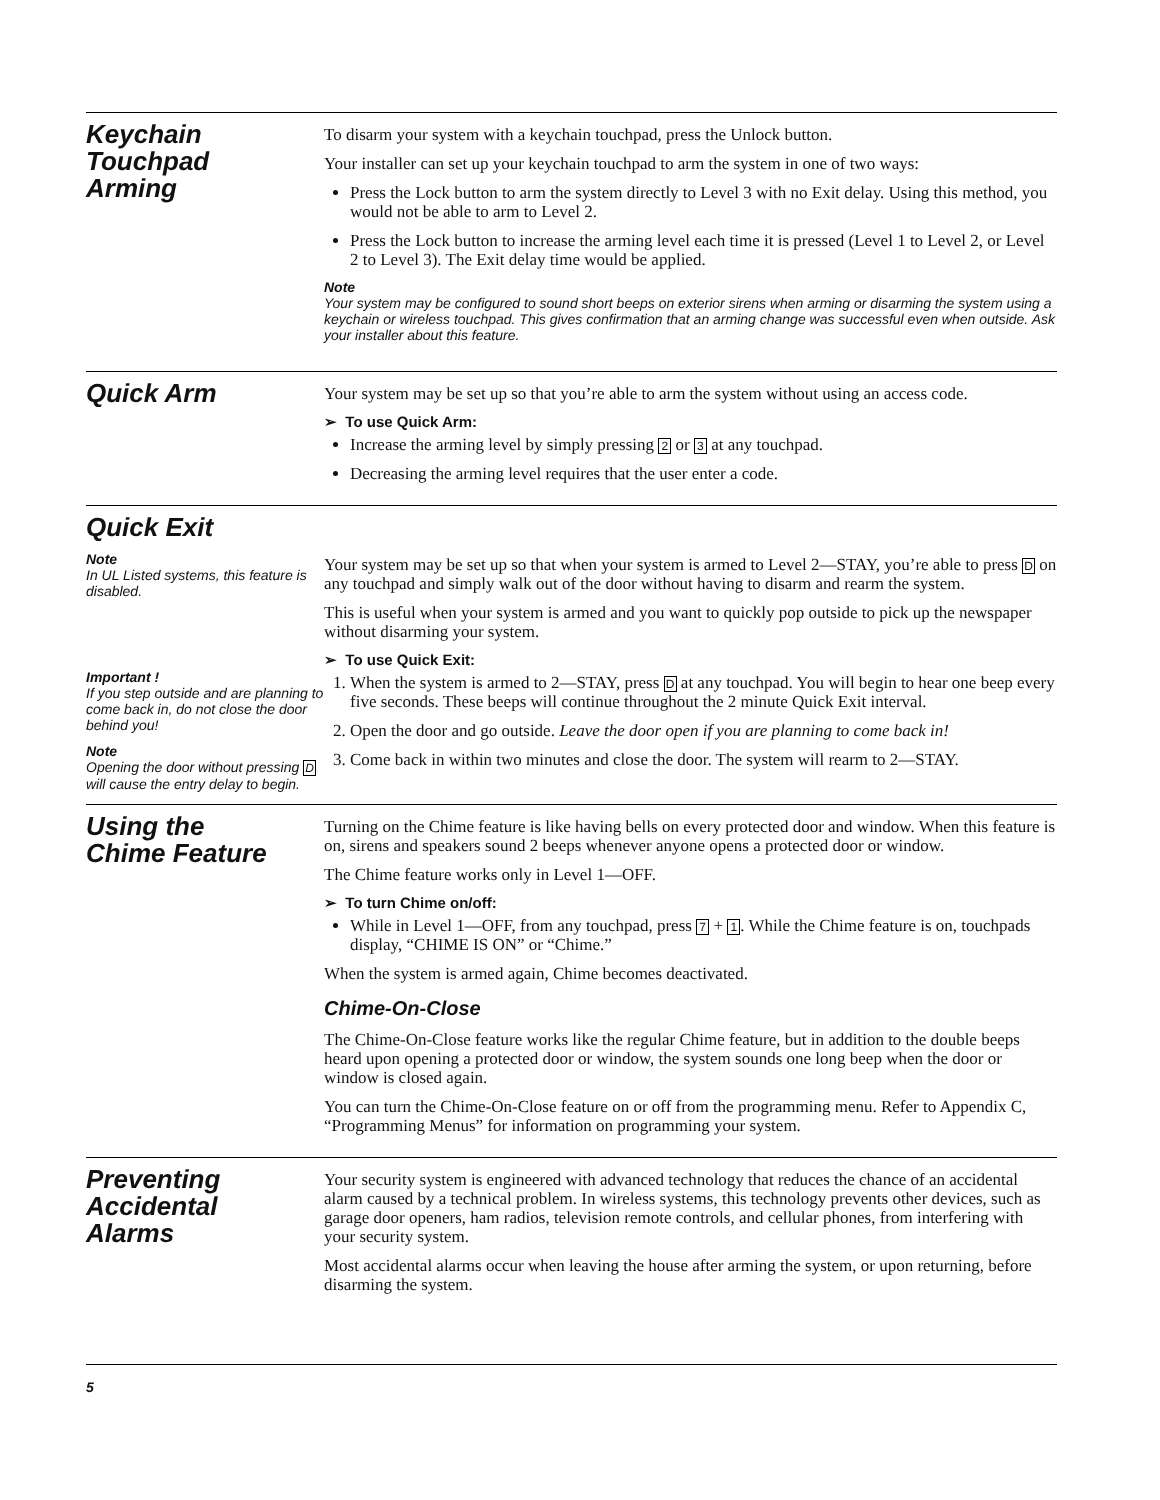Keychain
Touchpad
Arming
To disarm your system with a keychain touchpad, press the Unlock button.
Your installer can set up your keychain touchpad to arm the system in one of two ways:
Press the Lock button to arm the system directly to Level 3 with no Exit delay. Using this method, you would not be able to arm to Level 2.
Press the Lock button to increase the arming level each time it is pressed (Level 1 to Level 2, or Level 2 to Level 3). The Exit delay time would be applied.
Note
Your system may be configured to sound short beeps on exterior sirens when arming or disarming the system using a keychain or wireless touchpad. This gives confirmation that an arming change was successful even when outside. Ask your installer about this feature.
Quick Arm
Your system may be set up so that you’re able to arm the system without using an access code.
➢ To use Quick Arm:
Increase the arming level by simply pressing 2 or 3 at any touchpad.
Decreasing the arming level requires that the user enter a code.
Quick Exit
Note
In UL Listed systems, this feature is disabled.
Important !
If you step outside and are planning to come back in, do not close the door behind you!
Note
Opening the door without pressing D will cause the entry delay to begin.
Your system may be set up so that when your system is armed to Level 2—STAY, you’re able to press D on any touchpad and simply walk out of the door without having to disarm and rearm the system.
This is useful when your system is armed and you want to quickly pop outside to pick up the newspaper without disarming your system.
➢ To use Quick Exit:
1. When the system is armed to 2—STAY, press D at any touchpad. You will begin to hear one beep every five seconds. These beeps will continue throughout the 2 minute Quick Exit interval.
2. Open the door and go outside. Leave the door open if you are planning to come back in!
3. Come back in within two minutes and close the door. The system will rearm to 2—STAY.
Using the
Chime Feature
Turning on the Chime feature is like having bells on every protected door and window. When this feature is on, sirens and speakers sound 2 beeps whenever anyone opens a protected door or window.
The Chime feature works only in Level 1—OFF.
➢ To turn Chime on/off:
While in Level 1—OFF, from any touchpad, press 7 + 1. While the Chime feature is on, touchpads display, “CHIME IS ON” or “Chime.”
When the system is armed again, Chime becomes deactivated.
Chime-On-Close
The Chime-On-Close feature works like the regular Chime feature, but in addition to the double beeps heard upon opening a protected door or window, the system sounds one long beep when the door or window is closed again.
You can turn the Chime-On-Close feature on or off from the programming menu. Refer to Appendix C, “Programming Menus” for information on programming your system.
Preventing
Accidental
Alarms
Your security system is engineered with advanced technology that reduces the chance of an accidental alarm caused by a technical problem. In wireless systems, this technology prevents other devices, such as garage door openers, ham radios, television remote controls, and cellular phones, from interfering with your security system.
Most accidental alarms occur when leaving the house after arming the system, or upon returning, before disarming the system.
5